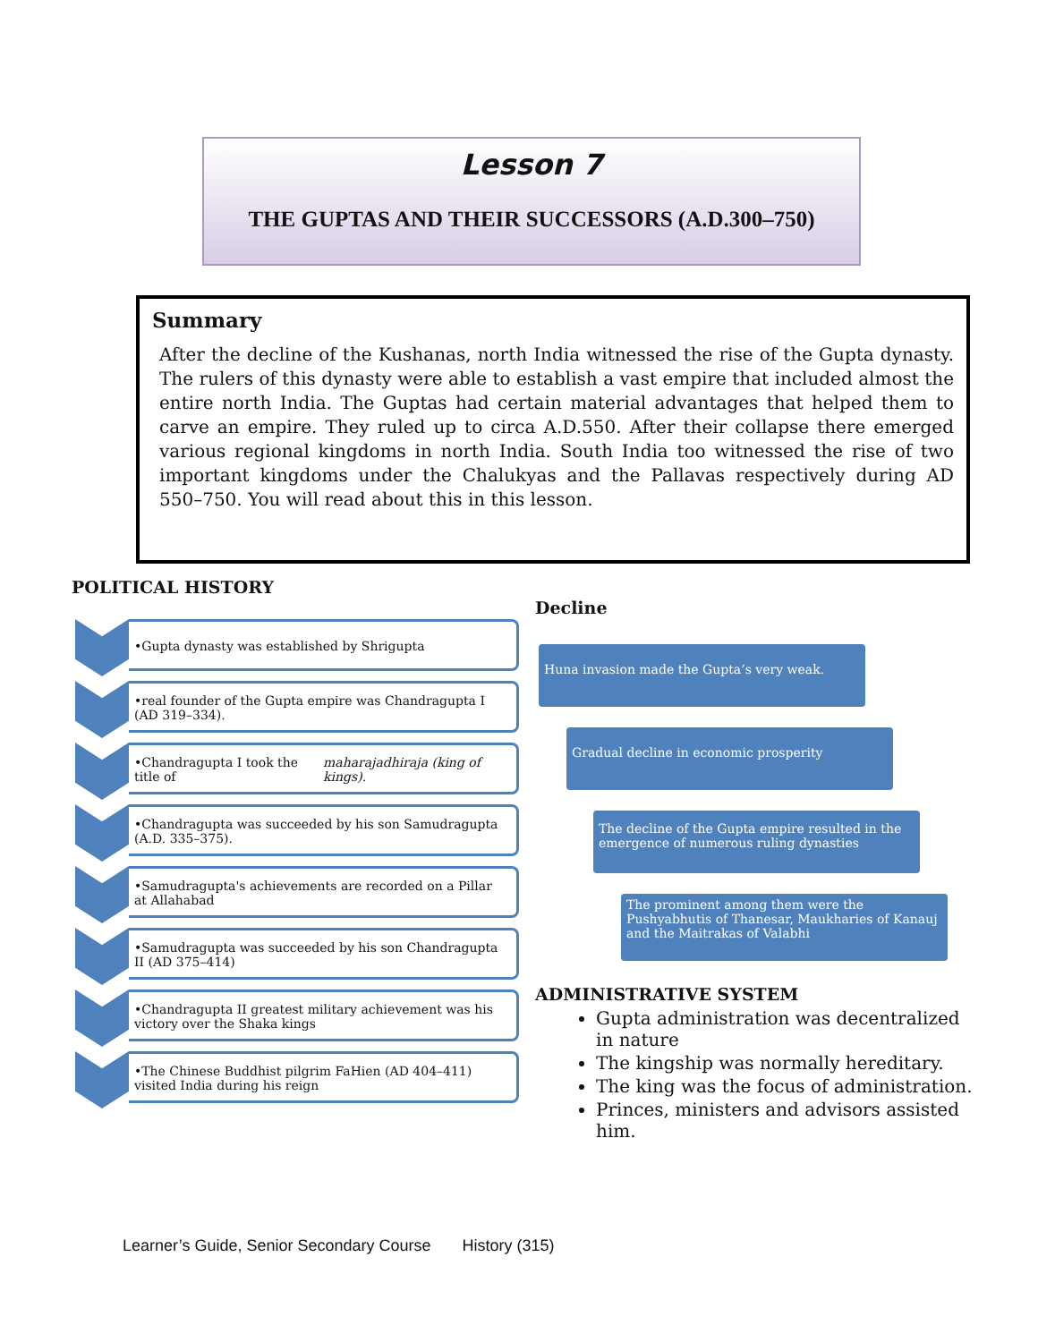Lesson 7
THE GUPTAS AND THEIR SUCCESSORS (A.D.300–750)
Summary
After the decline of the Kushanas, north India witnessed the rise of the Gupta dynasty. The rulers of this dynasty were able to establish a vast empire that included almost the entire north India. The Guptas had certain material advantages that helped them to carve an empire. They ruled up to circa A.D.550. After their collapse there emerged various regional kingdoms in north India. South India too witnessed the rise of two important kingdoms under the Chalukyas and the Pallavas respectively during AD 550–750. You will read about this in this lesson.
POLITICAL HISTORY
•Gupta dynasty was established by Shrigupta
•real founder of the Gupta empire was Chandragupta I (AD 319–334).
•Chandragupta I took the title of maharajadhiraja (king of kings).
•Chandragupta was succeeded by his son Samudragupta (A.D. 335–375).
•Samudragupta's achievements are recorded on a Pillar at Allahabad
•Samudragupta was succeeded by his son Chandragupta II (AD 375–414)
•Chandragupta II greatest military achievement was his victory over the Shaka kings
•The Chinese Buddhist pilgrim FaHien (AD 404–411) visited India during his reign
Decline
Huna invasion made the Gupta’s very weak.
Gradual decline in economic prosperity
The decline of the Gupta empire resulted in the emergence of numerous ruling dynasties
The prominent among them were the Pushyabhutis of Thanesar, Maukharies of Kanauj and the Maitrakas of Valabhi
ADMINISTRATIVE SYSTEM
Gupta administration was decentralized in nature
The kingship was normally hereditary.
The king was the focus of administration.
Princes, ministers and advisors assisted him.
Learner’s Guide, Senior Secondary Course History (315)